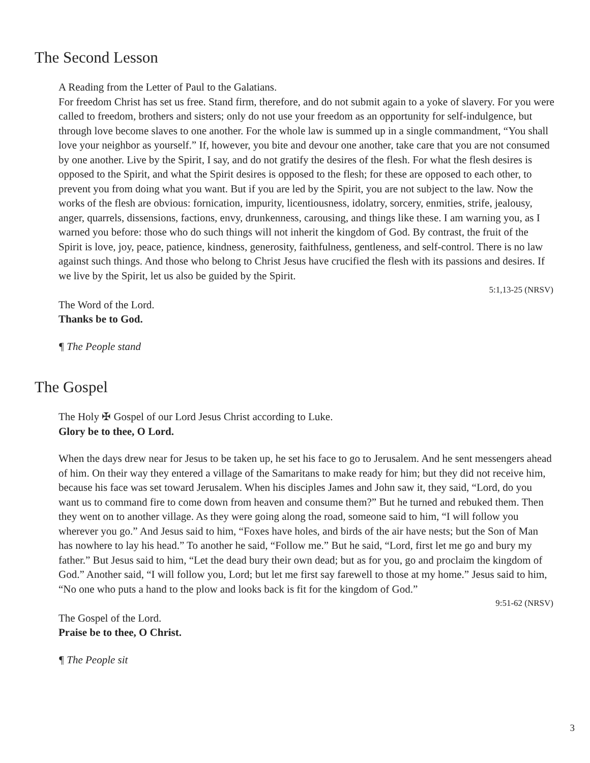The Second Lesson
A Reading from the Letter of Paul to the Galatians.
For freedom Christ has set us free. Stand firm, therefore, and do not submit again to a yoke of slavery. For you were called to freedom, brothers and sisters; only do not use your freedom as an opportunity for self-indulgence, but through love become slaves to one another. For the whole law is summed up in a single commandment, “You shall love your neighbor as yourself.” If, however, you bite and devour one another, take care that you are not consumed by one another. Live by the Spirit, I say, and do not gratify the desires of the flesh. For what the flesh desires is opposed to the Spirit, and what the Spirit desires is opposed to the flesh; for these are opposed to each other, to prevent you from doing what you want. But if you are led by the Spirit, you are not subject to the law. Now the works of the flesh are obvious: fornication, impurity, licentiousness, idolatry, sorcery, enmities, strife, jealousy, anger, quarrels, dissensions, factions, envy, drunkenness, carousing, and things like these. I am warning you, as I warned you before: those who do such things will not inherit the kingdom of God. By contrast, the fruit of the Spirit is love, joy, peace, patience, kindness, generosity, faithfulness, gentleness, and self-control. There is no law against such things. And those who belong to Christ Jesus have crucified the flesh with its passions and desires. If we live by the Spirit, let us also be guided by the Spirit.
5:1,13-25 (NRSV)
The Word of the Lord.
Thanks be to God.
¶ The People stand
The Gospel
The Holy ✠ Gospel of our Lord Jesus Christ according to Luke.
Glory be to thee, O Lord.
When the days drew near for Jesus to be taken up, he set his face to go to Jerusalem. And he sent messengers ahead of him. On their way they entered a village of the Samaritans to make ready for him; but they did not receive him, because his face was set toward Jerusalem. When his disciples James and John saw it, they said, “Lord, do you want us to command fire to come down from heaven and consume them?” But he turned and rebuked them. Then they went on to another village. As they were going along the road, someone said to him, “I will follow you wherever you go.” And Jesus said to him, “Foxes have holes, and birds of the air have nests; but the Son of Man has nowhere to lay his head.” To another he said, “Follow me.” But he said, “Lord, first let me go and bury my father.” But Jesus said to him, “Let the dead bury their own dead; but as for you, go and proclaim the kingdom of God.” Another said, “I will follow you, Lord; but let me first say farewell to those at my home.” Jesus said to him, “No one who puts a hand to the plow and looks back is fit for the kingdom of God.”
9:51-62 (NRSV)
The Gospel of the Lord.
Praise be to thee, O Christ.
¶ The People sit
3